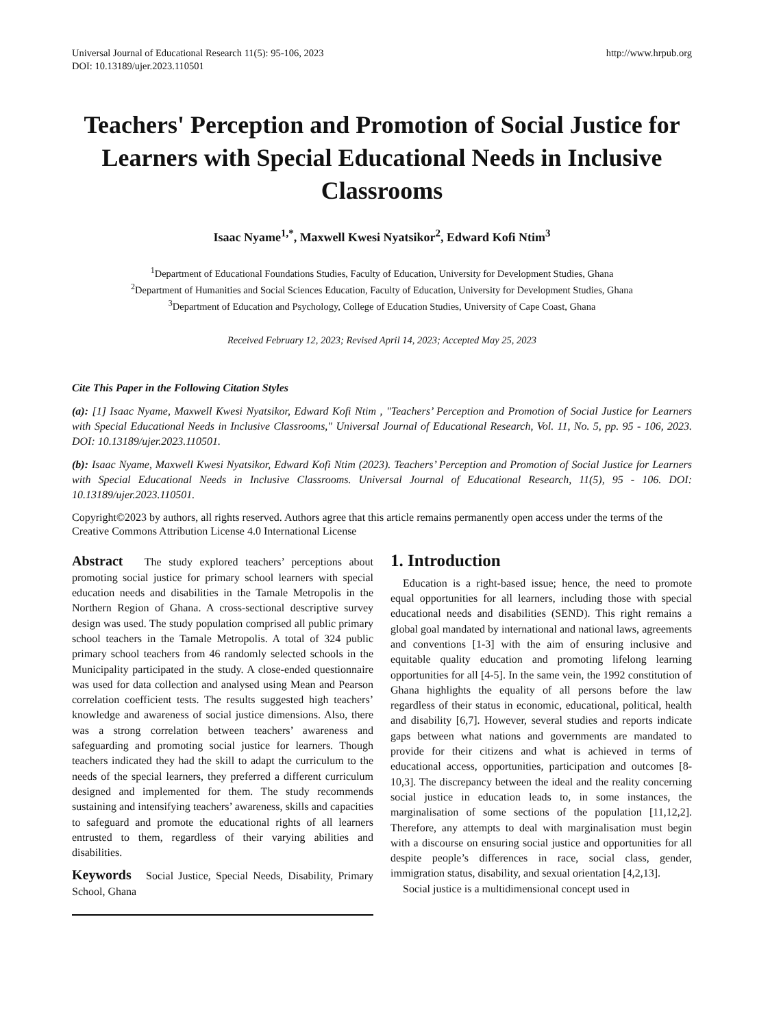Universal Journal of Educational Research 11(5): 95-106, 2023
DOI: 10.13189/ujer.2023.110501
http://www.hrpub.org
Teachers' Perception and Promotion of Social Justice for Learners with Special Educational Needs in Inclusive Classrooms
Isaac Nyame<sup>1,*</sup>, Maxwell Kwesi Nyatsikor<sup>2</sup>, Edward Kofi Ntim<sup>3</sup>
<sup>1</sup> Department of Educational Foundations Studies, Faculty of Education, University for Development Studies, Ghana
<sup>2</sup> Department of Humanities and Social Sciences Education, Faculty of Education, University for Development Studies, Ghana
<sup>3</sup> Department of Education and Psychology, College of Education Studies, University of Cape Coast, Ghana
Received February 12, 2023; Revised April 14, 2023; Accepted May 25, 2023
Cite This Paper in the Following Citation Styles
(a): [1] Isaac Nyame, Maxwell Kwesi Nyatsikor, Edward Kofi Ntim , "Teachers’ Perception and Promotion of Social Justice for Learners with Special Educational Needs in Inclusive Classrooms," Universal Journal of Educational Research, Vol. 11, No. 5, pp. 95 - 106, 2023. DOI: 10.13189/ujer.2023.110501.
(b): Isaac Nyame, Maxwell Kwesi Nyatsikor, Edward Kofi Ntim (2023). Teachers’ Perception and Promotion of Social Justice for Learners with Special Educational Needs in Inclusive Classrooms. Universal Journal of Educational Research, 11(5), 95 - 106. DOI: 10.13189/ujer.2023.110501.
Copyright©2023 by authors, all rights reserved. Authors agree that this article remains permanently open access under the terms of the Creative Commons Attribution License 4.0 International License
Abstract The study explored teachers’ perceptions about promoting social justice for primary school learners with special education needs and disabilities in the Tamale Metropolis in the Northern Region of Ghana. A cross-sectional descriptive survey design was used. The study population comprised all public primary school teachers in the Tamale Metropolis. A total of 324 public primary school teachers from 46 randomly selected schools in the Municipality participated in the study. A close-ended questionnaire was used for data collection and analysed using Mean and Pearson correlation coefficient tests. The results suggested high teachers’ knowledge and awareness of social justice dimensions. Also, there was a strong correlation between teachers’ awareness and safeguarding and promoting social justice for learners. Though teachers indicated they had the skill to adapt the curriculum to the needs of the special learners, they preferred a different curriculum designed and implemented for them. The study recommends sustaining and intensifying teachers’ awareness, skills and capacities to safeguard and promote the educational rights of all learners entrusted to them, regardless of their varying abilities and disabilities.
Keywords Social Justice, Special Needs, Disability, Primary School, Ghana
1. Introduction
Education is a right-based issue; hence, the need to promote equal opportunities for all learners, including those with special educational needs and disabilities (SEND). This right remains a global goal mandated by international and national laws, agreements and conventions [1-3] with the aim of ensuring inclusive and equitable quality education and promoting lifelong learning opportunities for all [4-5]. In the same vein, the 1992 constitution of Ghana highlights the equality of all persons before the law regardless of their status in economic, educational, political, health and disability [6,7]. However, several studies and reports indicate gaps between what nations and governments are mandated to provide for their citizens and what is achieved in terms of educational access, opportunities, participation and outcomes [8-10,3]. The discrepancy between the ideal and the reality concerning social justice in education leads to, in some instances, the marginalisation of some sections of the population [11,12,2]. Therefore, any attempts to deal with marginalisation must begin with a discourse on ensuring social justice and opportunities for all despite people’s differences in race, social class, gender, immigration status, disability, and sexual orientation [4,2,13].
Social justice is a multidimensional concept used in